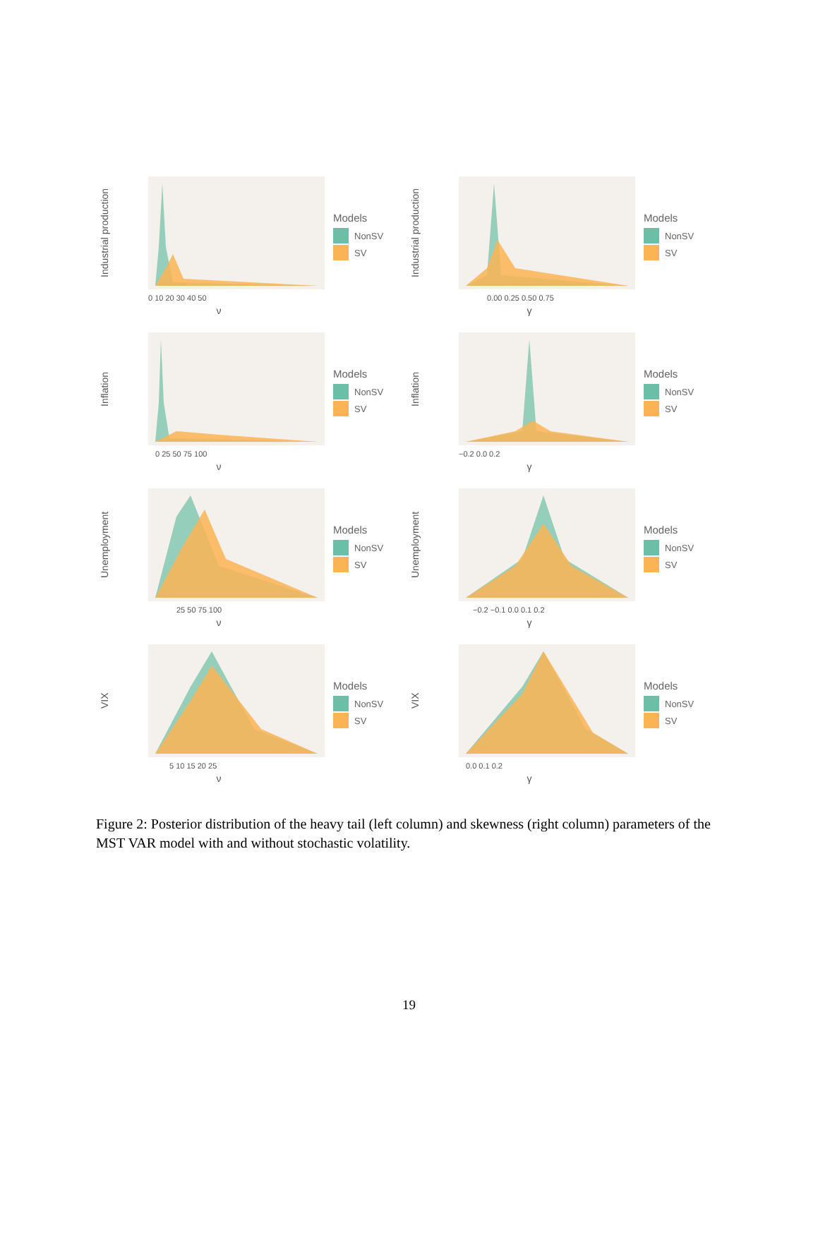Industrial production
0 10 20 30 40 50
ν
Models
NonSV
SV
Industrial production
0.00 0.25 0.50 0.75
γ
Models
NonSV
SV
Inflation
0 25 50 75 100
ν
Models
NonSV
SV
Inflation
−0.2 0.0 0.2
γ
Models
NonSV
SV
Unemployment
25 50 75 100
ν
Models
NonSV
SV
Unemployment
−0.2 −0.1 0.0 0.1 0.2
γ
Models
NonSV
SV
VIX
5 10 15 20 25
ν
Models
NonSV
SV
VIX
0.0 0.1 0.2
γ
Models
NonSV
SV
Figure 2: Posterior distribution of the heavy tail (left column) and skewness (right column) parameters of the MST VAR model with and without stochastic volatility.
19